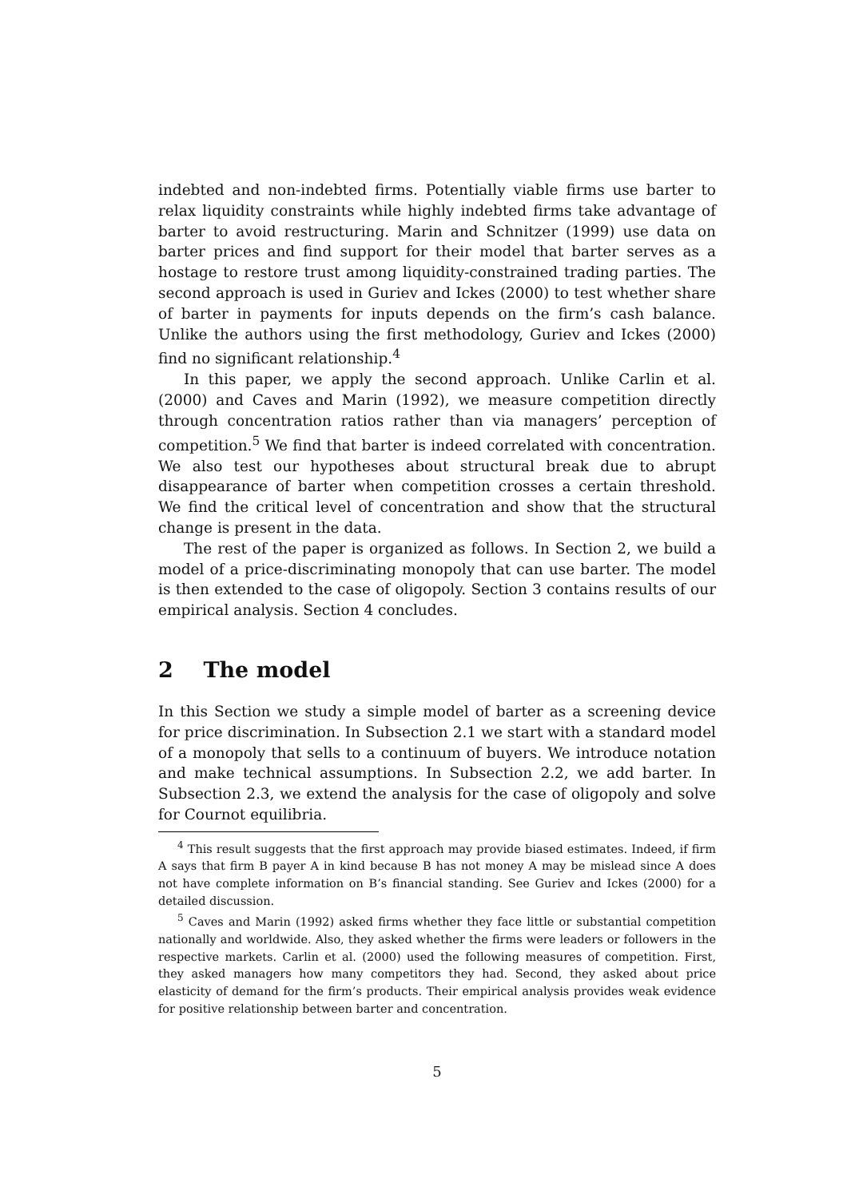indebted and non-indebted firms. Potentially viable firms use barter to relax liquidity constraints while highly indebted firms take advantage of barter to avoid restructuring. Marin and Schnitzer (1999) use data on barter prices and find support for their model that barter serves as a hostage to restore trust among liquidity-constrained trading parties. The second approach is used in Guriev and Ickes (2000) to test whether share of barter in payments for inputs depends on the firm’s cash balance. Unlike the authors using the first methodology, Guriev and Ickes (2000) find no significant relationship.<sup>4</sup>
In this paper, we apply the second approach. Unlike Carlin et al. (2000) and Caves and Marin (1992), we measure competition directly through concentration ratios rather than via managers’ perception of competition.<sup>5</sup> We find that barter is indeed correlated with concentration. We also test our hypotheses about structural break due to abrupt disappearance of barter when competition crosses a certain threshold. We find the critical level of concentration and show that the structural change is present in the data.
The rest of the paper is organized as follows. In Section 2, we build a model of a price-discriminating monopoly that can use barter. The model is then extended to the case of oligopoly. Section 3 contains results of our empirical analysis. Section 4 concludes.
2 The model
In this Section we study a simple model of barter as a screening device for price discrimination. In Subsection 2.1 we start with a standard model of a monopoly that sells to a continuum of buyers. We introduce notation and make technical assumptions. In Subsection 2.2, we add barter. In Subsection 2.3, we extend the analysis for the case of oligopoly and solve for Cournot equilibria.
<sup>4</sup> This result suggests that the first approach may provide biased estimates. Indeed, if firm A says that firm B payer A in kind because B has not money A may be mislead since A does not have complete information on B’s financial standing. See Guriev and Ickes (2000) for a detailed discussion.
<sup>5</sup> Caves and Marin (1992) asked firms whether they face little or substantial competition nationally and worldwide. Also, they asked whether the firms were leaders or followers in the respective markets. Carlin et al. (2000) used the following measures of competition. First, they asked managers how many competitors they had. Second, they asked about price elasticity of demand for the firm’s products. Their empirical analysis provides weak evidence for positive relationship between barter and concentration.
5